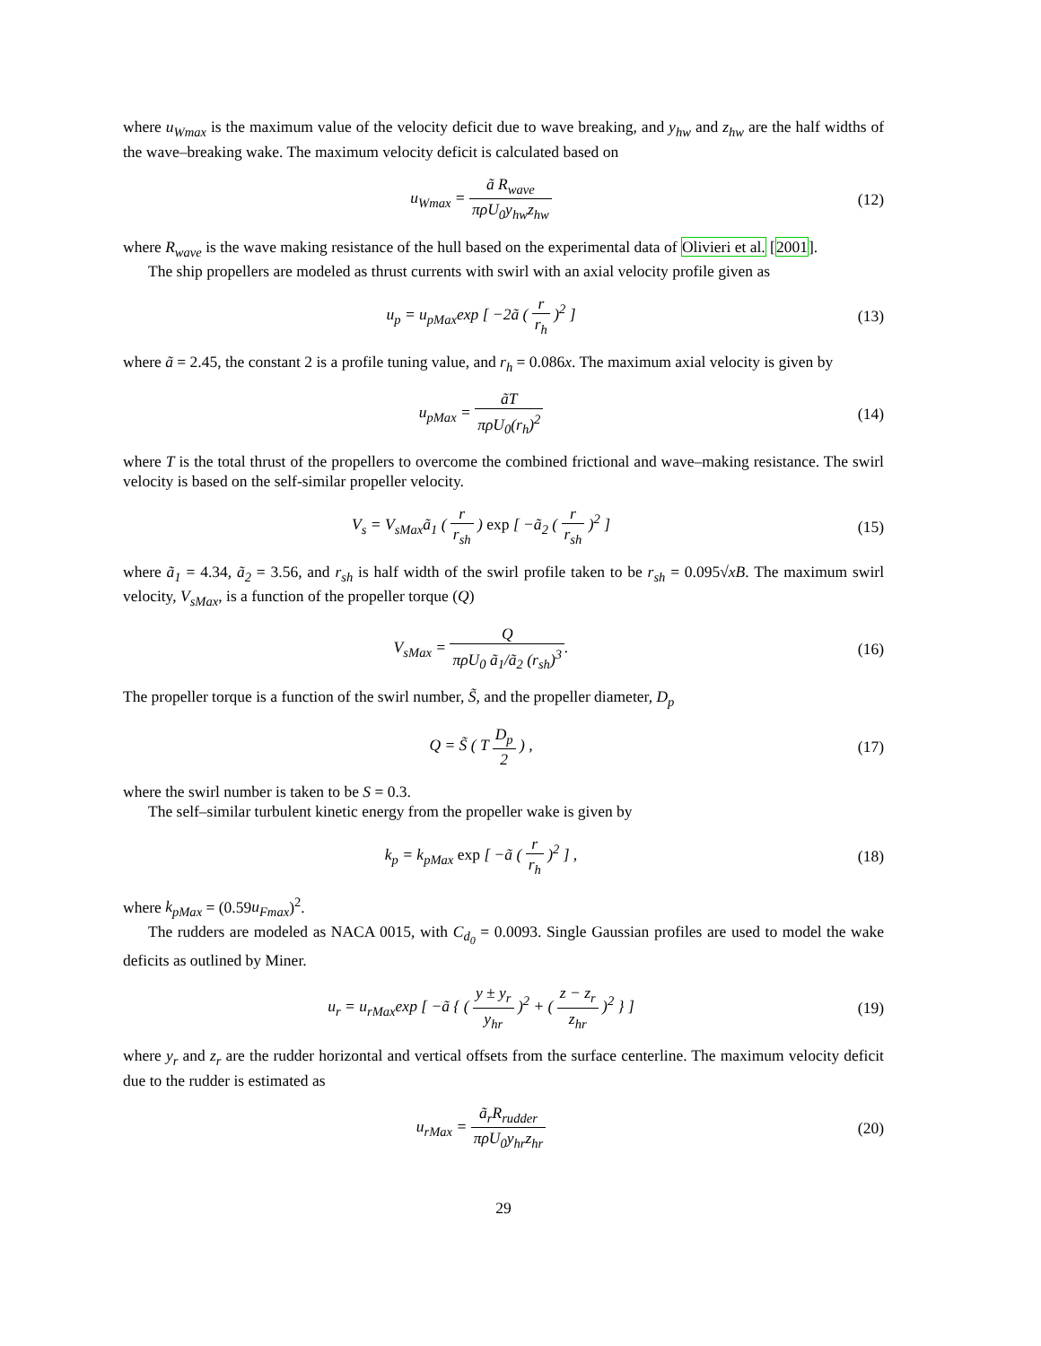where u<sub>Wmax</sub> is the maximum value of the velocity deficit due to wave breaking, and y<sub>hw</sub> and z<sub>hw</sub> are the half widths of the wave–breaking wake. The maximum velocity deficit is calculated based on
u<sub>Wmax</sub> = ã R<sub>wave</sub> πρU<sub>0</sub>y<sub>hw</sub>z<sub>hw</sub> (12)
where R<sub>wave</sub> is the wave making resistance of the hull based on the experimental data of Olivieri et al. [2001].
The ship propellers are modeled as thrust currents with swirl with an axial velocity profile given as
u<sub>p</sub> = u<sub>pMax</sub>exp [ −2ã ( r r<sub>h</sub> )<sup>2</sup> ]
(13)
where ã = 2.45, the constant 2 is a profile tuning value, and r<sub>h</sub> = 0.086x. The maximum axial velocity is given by
u<sub>pMax</sub> = ãT πρU<sub>0</sub>(r<sub>h</sub>)<sup>2</sup> (14)
where T is the total thrust of the propellers to overcome the combined frictional and wave–making resistance. The swirl velocity is based on the self-similar propeller velocity.
V<sub>s</sub> = V<sub>sMax</sub>ã<sub>1</sub> ( r r<sub>sh</sub> ) exp [ −ã<sub>2</sub> ( r r<sub>sh</sub> )<sup>2</sup> ]
(15)
where ã<sub>1</sub> = 4.34, ã<sub>2</sub> = 3.56, and r<sub>sh</sub> is half width of the swirl profile taken to be r<sub>sh</sub> = 0.095√xB. The maximum swirl velocity, V<sub>sMax</sub>, is a function of the propeller torque (Q)
V<sub>sMax</sub> = Q πρU<sub>0</sub> ã<sub>1</sub>/ã<sub>2</sub> (r<sub>sh</sub>)<sup>3</sup>. (16)
The propeller torque is a function of the swirl number, S̃, and the propeller diameter, D<sub>p</sub>
Q = S̃ ( T D<sub>p</sub> 2 ) , (17)
where the swirl number is taken to be S = 0.3.
The self–similar turbulent kinetic energy from the propeller wake is given by
k<sub>p</sub> = k<sub>pMax</sub> exp [ −ã ( r r<sub>h</sub> )<sup>2</sup> ] ,
(18)
where k<sub>pMax</sub> = (0.59u<sub>Fmax</sub>)<sup>2</sup>.
The rudders are modeled as NACA 0015, with C<sub>d<sub>0</sub></sub> = 0.0093. Single Gaussian profiles are used to model the wake deficits as outlined by Miner.
u<sub>r</sub> = u<sub>rMax</sub>exp [ −ã { ( y ± y<sub>r</sub> y<sub>hr</sub> )<sup>2</sup> + ( z − z<sub>r</sub> z<sub>hr</sub> )<sup>2</sup> } ]
(19)
where y<sub>r</sub> and z<sub>r</sub> are the rudder horizontal and vertical offsets from the surface centerline. The maximum velocity deficit due to the rudder is estimated as
u<sub>rMax</sub> = ã<sub>r</sub>R<sub>rudder</sub> πρU<sub>0</sub>y<sub>hr</sub>z<sub>hr</sub> (20)
29